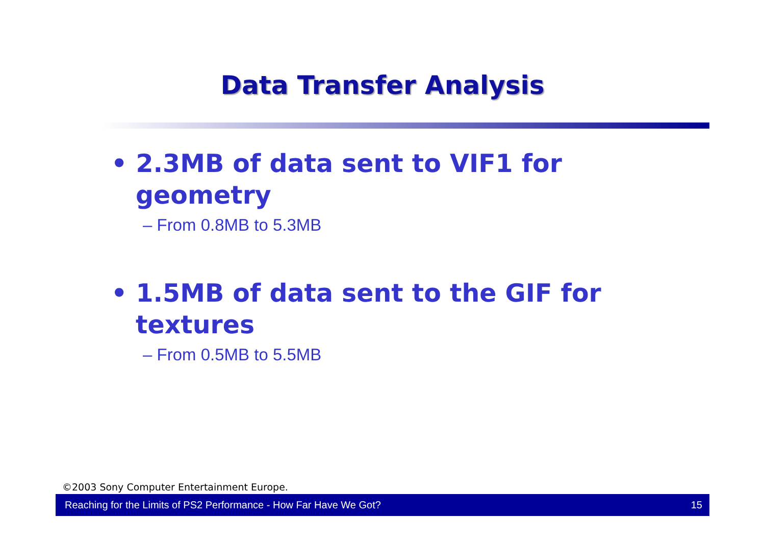Data Transfer Analysis
• 2.3MB of data sent to VIF1 for geometry
– From 0.8MB to 5.3MB
• 1.5MB of data sent to the GIF for textures
– From 0.5MB to 5.5MB
©2003 Sony Computer Entertainment Europe.
Reaching for the Limits of PS2 Performance - How Far Have We Got? 15